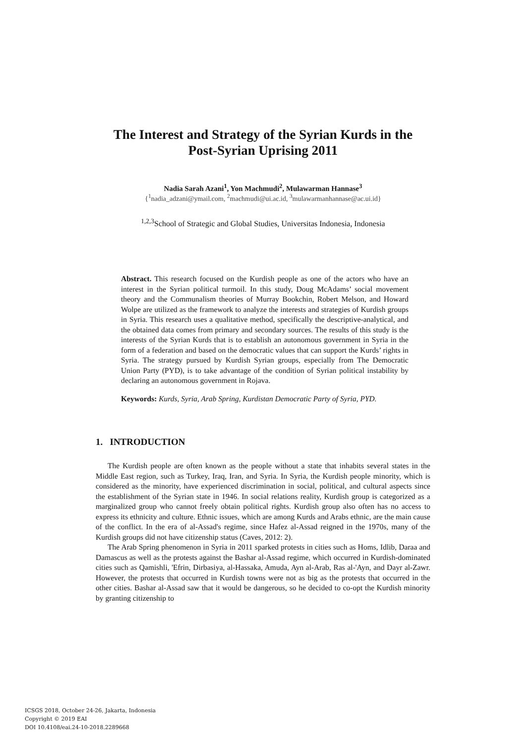The Interest and Strategy of the Syrian Kurds in the
Post-Syrian Uprising 2011
Nadia Sarah Azani<sup>1</sup>, Yon Machmudi<sup>2</sup>, Mulawarman Hannase<sup>3</sup>
{<sup>1</sup>nadia_adzani@ymail.com, <sup>2</sup>machmudi@ui.ac.id, <sup>3</sup>mulawarmanhannase@ac.ui.id}
<sup>1,2,3</sup>School of Strategic and Global Studies, Universitas Indonesia, Indonesia
Abstract. This research focused on the Kurdish people as one of the actors who have an interest in the Syrian political turmoil. In this study, Doug McAdams’ social movement theory and the Communalism theories of Murray Bookchin, Robert Melson, and Howard Wolpe are utilized as the framework to analyze the interests and strategies of Kurdish groups in Syria. This research uses a qualitative method, specifically the descriptive-analytical, and the obtained data comes from primary and secondary sources. The results of this study is the interests of the Syrian Kurds that is to establish an autonomous government in Syria in the form of a federation and based on the democratic values that can support the Kurds’ rights in Syria. The strategy pursued by Kurdish Syrian groups, especially from The Democratic Union Party (PYD), is to take advantage of the condition of Syrian political instability by declaring an autonomous government in Rojava.
Keywords: Kurds, Syria, Arab Spring, Kurdistan Democratic Party of Syria, PYD.
1. INTRODUCTION
The Kurdish people are often known as the people without a state that inhabits several states in the Middle East region, such as Turkey, Iraq, Iran, and Syria. In Syria, the Kurdish people minority, which is considered as the minority, have experienced discrimination in social, political, and cultural aspects since the establishment of the Syrian state in 1946. In social relations reality, Kurdish group is categorized as a marginalized group who cannot freely obtain political rights. Kurdish group also often has no access to express its ethnicity and culture. Ethnic issues, which are among Kurds and Arabs ethnic, are the main cause of the conflict. In the era of al-Assad's regime, since Hafez al-Assad reigned in the 1970s, many of the Kurdish groups did not have citizenship status (Caves, 2012: 2).
The Arab Spring phenomenon in Syria in 2011 sparked protests in cities such as Homs, Idlib, Daraa and Damascus as well as the protests against the Bashar al-Assad regime, which occurred in Kurdish-dominated cities such as Qamishli, 'Efrin, Dirbasiya, al-Hassaka, Amuda, Ayn al-Arab, Ras al-'Ayn, and Dayr al-Zawr. However, the protests that occurred in Kurdish towns were not as big as the protests that occurred in the other cities. Bashar al-Assad saw that it would be dangerous, so he decided to co-opt the Kurdish minority by granting citizenship to
ICSGS 2018, October 24-26, Jakarta, Indonesia
Copyright © 2019 EAI
DOI 10.4108/eai.24-10-2018.2289668